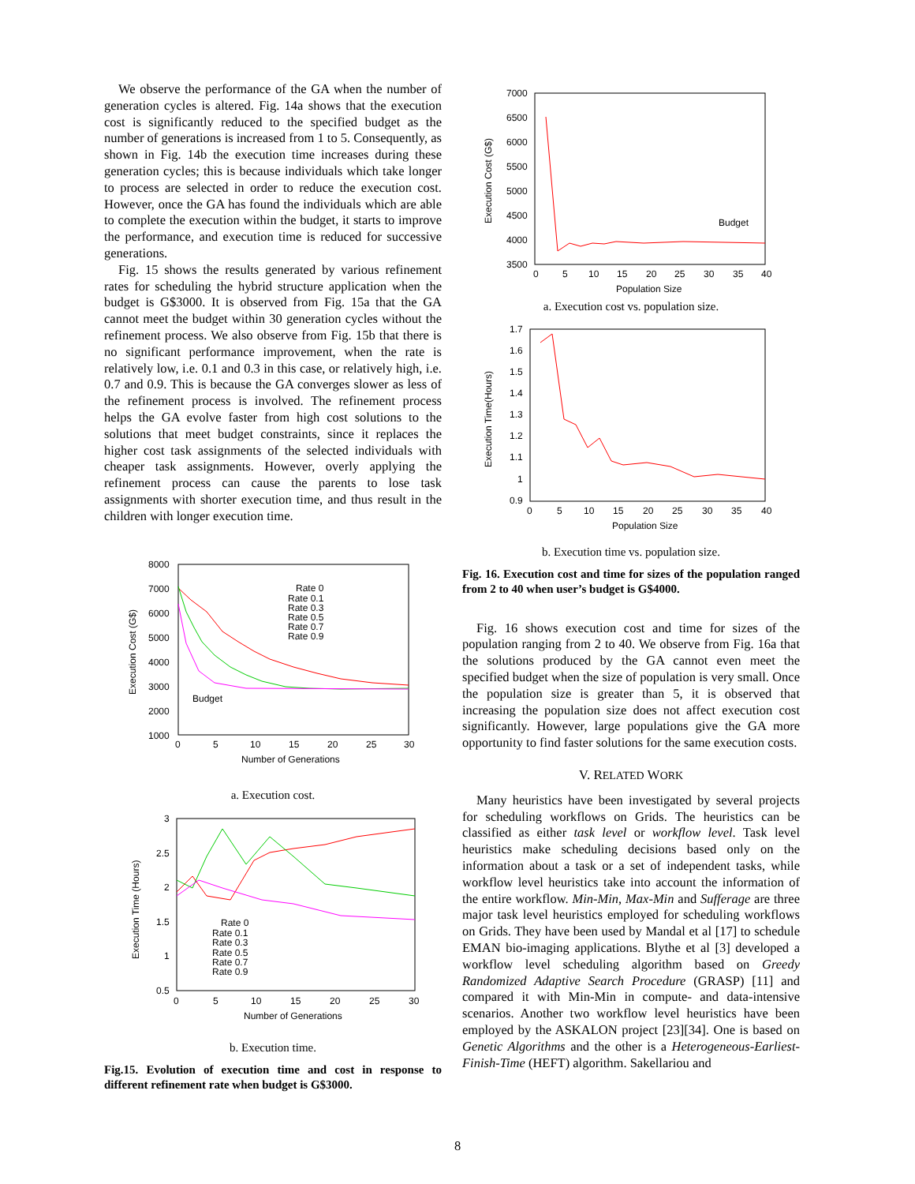We observe the performance of the GA when the number of generation cycles is altered. Fig. 14a shows that the execution cost is significantly reduced to the specified budget as the number of generations is increased from 1 to 5. Consequently, as shown in Fig. 14b the execution time increases during these generation cycles; this is because individuals which take longer to process are selected in order to reduce the execution cost. However, once the GA has found the individuals which are able to complete the execution within the budget, it starts to improve the performance, and execution time is reduced for successive generations.
Fig. 15 shows the results generated by various refinement rates for scheduling the hybrid structure application when the budget is G$3000. It is observed from Fig. 15a that the GA cannot meet the budget within 30 generation cycles without the refinement process. We also observe from Fig. 15b that there is no significant performance improvement, when the rate is relatively low, i.e. 0.1 and 0.3 in this case, or relatively high, i.e. 0.7 and 0.9. This is because the GA converges slower as less of the refinement process is involved. The refinement process helps the GA evolve faster from high cost solutions to the solutions that meet budget constraints, since it replaces the higher cost task assignments of the selected individuals with cheaper task assignments. However, overly applying the refinement process can cause the parents to lose task assignments with shorter execution time, and thus result in the children with longer execution time.
8000
7000
6000
5000
4000
3000
2000
1000
0
5
10
15
20
25
30
Number of Generations
Execution Cost (G$)
Rate 0
Rate 0.1
Rate 0.3
Rate 0.5
Rate 0.7
Rate 0.9
Budget
a. Execution cost.
3
2.5
2
1.5
1
0.5
0
5
10
15
20
25
30
Number of Generations
Execution Time (Hours)
Rate 0
Rate 0.1
Rate 0.3
Rate 0.5
Rate 0.7
Rate 0.9
b. Execution time.
Fig.15. Evolution of execution time and cost in response to different refinement rate when budget is G$3000.
7000
6500
6000
5500
5000
4500
4000
3500
0
5
10
15
20
25
30
35
40
Population Size
Execution Cost (G$)
Budget
a. Execution cost vs. population size.
1.7
1.6
1.5
1.4
1.3
1.2
1.1
1
0.9
0
5
10
15
20
25
30
35
40
Population Size
Execution Time(Hours)
b. Execution time vs. population size.
Fig. 16. Execution cost and time for sizes of the population ranged from 2 to 40 when user’s budget is G$4000.
Fig. 16 shows execution cost and time for sizes of the population ranging from 2 to 40. We observe from Fig. 16a that the solutions produced by the GA cannot even meet the specified budget when the size of population is very small. Once the population size is greater than 5, it is observed that increasing the population size does not affect execution cost significantly. However, large populations give the GA more opportunity to find faster solutions for the same execution costs.
V. RELATED WORK
Many heuristics have been investigated by several projects for scheduling workflows on Grids. The heuristics can be classified as either task level or workflow level. Task level heuristics make scheduling decisions based only on the information about a task or a set of independent tasks, while workflow level heuristics take into account the information of the entire workflow. Min-Min, Max-Min and Sufferage are three major task level heuristics employed for scheduling workflows on Grids. They have been used by Mandal et al [17] to schedule EMAN bio-imaging applications. Blythe et al [3] developed a workflow level scheduling algorithm based on Greedy Randomized Adaptive Search Procedure (GRASP) [11] and compared it with Min-Min in compute- and data-intensive scenarios. Another two workflow level heuristics have been employed by the ASKALON project [23][34]. One is based on Genetic Algorithms and the other is a Heterogeneous-Earliest-Finish-Time (HEFT) algorithm. Sakellariou and
8